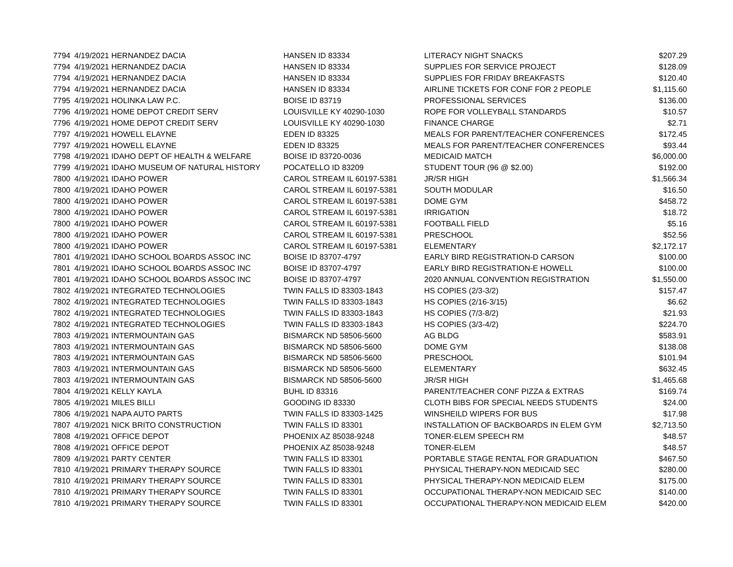| 7794 | 4/19/2021 HERNANDEZ DACIA | HANSEN ID 83334 | LITERACY NIGHT SNACKS | $207.29 |
| 7794 | 4/19/2021 HERNANDEZ DACIA | HANSEN ID 83334 | SUPPLIES FOR SERVICE PROJECT | $128.09 |
| 7794 | 4/19/2021 HERNANDEZ DACIA | HANSEN ID 83334 | SUPPLIES FOR FRIDAY BREAKFASTS | $120.40 |
| 7794 | 4/19/2021 HERNANDEZ DACIA | HANSEN ID 83334 | AIRLINE TICKETS FOR CONF FOR 2 PEOPLE | $1,115.60 |
| 7795 | 4/19/2021 HOLINKA LAW P.C. | BOISE ID 83719 | PROFESSIONAL SERVICES | $136.00 |
| 7796 | 4/19/2021 HOME DEPOT CREDIT SERV | LOUISVILLE KY 40290-1030 | ROPE FOR VOLLEYBALL STANDARDS | $10.57 |
| 7796 | 4/19/2021 HOME DEPOT CREDIT SERV | LOUISVILLE KY 40290-1030 | FINANCE CHARGE | $2.71 |
| 7797 | 4/19/2021 HOWELL ELAYNE | EDEN ID 83325 | MEALS FOR PARENT/TEACHER CONFERENCES | $172.45 |
| 7797 | 4/19/2021 HOWELL ELAYNE | EDEN ID 83325 | MEALS FOR PARENT/TEACHER CONFERENCES | $93.44 |
| 7798 | 4/19/2021 IDAHO DEPT OF HEALTH & WELFARE | BOISE ID 83720-0036 | MEDICAID MATCH | $6,000.00 |
| 7799 | 4/19/2021 IDAHO MUSEUM OF NATURAL HISTORY | POCATELLO ID 83209 | STUDENT TOUR (96 @ $2.00) | $192.00 |
| 7800 | 4/19/2021 IDAHO POWER | CAROL STREAM IL 60197-5381 | JR/SR HIGH | $1,566.34 |
| 7800 | 4/19/2021 IDAHO POWER | CAROL STREAM IL 60197-5381 | SOUTH MODULAR | $16.50 |
| 7800 | 4/19/2021 IDAHO POWER | CAROL STREAM IL 60197-5381 | DOME GYM | $458.72 |
| 7800 | 4/19/2021 IDAHO POWER | CAROL STREAM IL 60197-5381 | IRRIGATION | $18.72 |
| 7800 | 4/19/2021 IDAHO POWER | CAROL STREAM IL 60197-5381 | FOOTBALL FIELD | $5.16 |
| 7800 | 4/19/2021 IDAHO POWER | CAROL STREAM IL 60197-5381 | PRESCHOOL | $52.56 |
| 7800 | 4/19/2021 IDAHO POWER | CAROL STREAM IL 60197-5381 | ELEMENTARY | $2,172.17 |
| 7801 | 4/19/2021 IDAHO SCHOOL BOARDS ASSOC INC | BOISE ID 83707-4797 | EARLY BIRD REGISTRATION-D CARSON | $100.00 |
| 7801 | 4/19/2021 IDAHO SCHOOL BOARDS ASSOC INC | BOISE ID 83707-4797 | EARLY BIRD REGISTRATION-E HOWELL | $100.00 |
| 7801 | 4/19/2021 IDAHO SCHOOL BOARDS ASSOC INC | BOISE ID 83707-4797 | 2020 ANNUAL CONVENTION REGISTRATION | $1,550.00 |
| 7802 | 4/19/2021 INTEGRATED TECHNOLOGIES | TWIN FALLS ID 83303-1843 | HS COPIES (2/3-3/2) | $157.47 |
| 7802 | 4/19/2021 INTEGRATED TECHNOLOGIES | TWIN FALLS ID 83303-1843 | HS COPIES (2/16-3/15) | $6.62 |
| 7802 | 4/19/2021 INTEGRATED TECHNOLOGIES | TWIN FALLS ID 83303-1843 | HS COPIES (7/3-8/2) | $21.93 |
| 7802 | 4/19/2021 INTEGRATED TECHNOLOGIES | TWIN FALLS ID 83303-1843 | HS COPIES (3/3-4/2) | $224.70 |
| 7803 | 4/19/2021 INTERMOUNTAIN GAS | BISMARCK ND 58506-5600 | AG BLDG | $583.91 |
| 7803 | 4/19/2021 INTERMOUNTAIN GAS | BISMARCK ND 58506-5600 | DOME GYM | $138.08 |
| 7803 | 4/19/2021 INTERMOUNTAIN GAS | BISMARCK ND 58506-5600 | PRESCHOOL | $101.94 |
| 7803 | 4/19/2021 INTERMOUNTAIN GAS | BISMARCK ND 58506-5600 | ELEMENTARY | $632.45 |
| 7803 | 4/19/2021 INTERMOUNTAIN GAS | BISMARCK ND 58506-5600 | JR/SR HIGH | $1,465.68 |
| 7804 | 4/19/2021 KELLY KAYLA | BUHL ID 83316 | PARENT/TEACHER CONF PIZZA & EXTRAS | $169.74 |
| 7805 | 4/19/2021 MILES BILLI | GOODING ID 83330 | CLOTH BIBS FOR SPECIAL NEEDS STUDENTS | $24.00 |
| 7806 | 4/19/2021 NAPA AUTO PARTS | TWIN FALLS ID 83303-1425 | WINSHEILD WIPERS FOR BUS | $17.98 |
| 7807 | 4/19/2021 NICK BRITO CONSTRUCTION | TWIN FALLS ID 83301 | INSTALLATION OF BACKBOARDS IN ELEM GYM | $2,713.50 |
| 7808 | 4/19/2021 OFFICE DEPOT | PHOENIX AZ 85038-9248 | TONER-ELEM SPEECH RM | $48.57 |
| 7808 | 4/19/2021 OFFICE DEPOT | PHOENIX AZ 85038-9248 | TONER-ELEM | $48.57 |
| 7809 | 4/19/2021 PARTY CENTER | TWIN FALLS ID 83301 | PORTABLE STAGE RENTAL FOR GRADUATION | $467.50 |
| 7810 | 4/19/2021 PRIMARY THERAPY SOURCE | TWIN FALLS ID 83301 | PHYSICAL THERAPY-NON MEDICAID SEC | $280.00 |
| 7810 | 4/19/2021 PRIMARY THERAPY SOURCE | TWIN FALLS ID 83301 | PHYSICAL THERAPY-NON MEDICAID ELEM | $175.00 |
| 7810 | 4/19/2021 PRIMARY THERAPY SOURCE | TWIN FALLS ID 83301 | OCCUPATIONAL THERAPY-NON MEDICAID SEC | $140.00 |
| 7810 | 4/19/2021 PRIMARY THERAPY SOURCE | TWIN FALLS ID 83301 | OCCUPATIONAL THERAPY-NON MEDICAID ELEM | $420.00 |